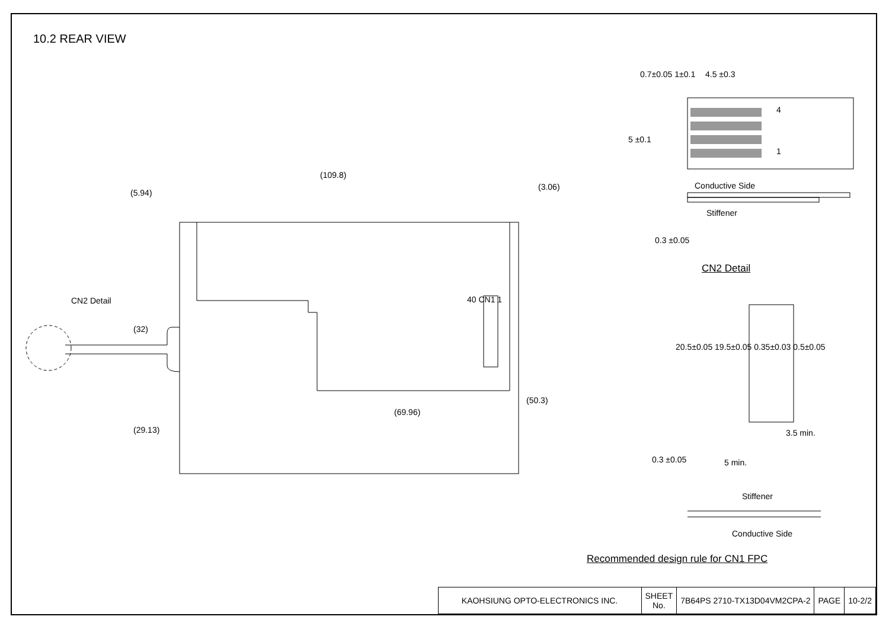10.2 REAR VIEW
(109.8)
(5.94)
(3.06)
CN2 Detail
(32)
(29.13)
(69.96)
(50.3)
40 CN1 1
4.5 ±0.3
0.7±0.05 1±0.1
5 ±0.1
4
1
Conductive Side
Stiffener
0.3 ±0.05
CN2 Detail
20.5±0.05 19.5±0.05 0.35±0.03 0.5±0.05
3.5 min.
0.3 ±0.05 5 min.
Stiffener
Conductive Side
Recommended design rule for CN1 FPC
| KAOHSIUNG OPTO-ELECTRONICS INC. | SHEET No. | 7B64PS 2710-TX13D04VM2CPA-2 | PAGE | 10-2/2 |